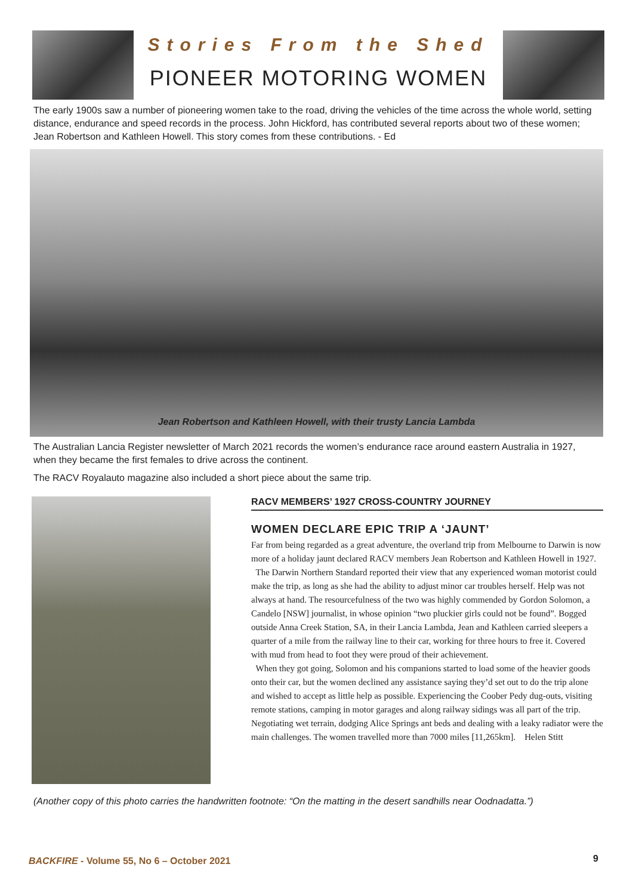Stories From the Shed
PIONEER MOTORING WOMEN
The early 1900s saw a number of pioneering women take to the road, driving the vehicles of the time across the whole world, setting distance, endurance and speed records in the process. John Hickford, has contributed several reports about two of these women; Jean Robertson and Kathleen Howell. This story comes from these contributions. - Ed
Jean Robertson and Kathleen Howell, with their trusty Lancia Lambda
The Australian Lancia Register newsletter of March 2021 records the women’s endurance race around eastern Australia in 1927, when they became the first females to drive across the continent.
The RACV Royalauto magazine also included a short piece about the same trip.
RACV MEMBERS’ 1927 CROSS-COUNTRY JOURNEY
WOMEN DECLARE EPIC TRIP A ‘JAUNT’
Far from being regarded as a great adventure, the overland trip from Melbourne to Darwin is now more of a holiday jaunt declared RACV members Jean Robertson and Kathleen Howell in 1927.
The Darwin Northern Standard reported their view that any experienced woman motorist could make the trip, as long as she had the ability to adjust minor car troubles herself. Help was not always at hand. The resourcefulness of the two was highly commended by Gordon Solomon, a Candelo [NSW] journalist, in whose opinion “two pluckier girls could not be found”. Bogged outside Anna Creek Station, SA, in their Lancia Lambda, Jean and Kathleen carried sleepers a quarter of a mile from the railway line to their car, working for three hours to free it. Covered with mud from head to foot they were proud of their achievement.
When they got going, Solomon and his companions started to load some of the heavier goods onto their car, but the women declined any assistance saying they’d set out to do the trip alone and wished to accept as little help as possible. Experiencing the Coober Pedy dug-outs, visiting remote stations, camping in motor garages and along railway sidings was all part of the trip. Negotiating wet terrain, dodging Alice Springs ant beds and dealing with a leaky radiator were the main challenges. The women travelled more than 7000 miles [11,265km]. Helen Stitt
(Another copy of this photo carries the handwritten footnote: “On the matting in the desert sandhills near Oodnadatta.”)
BACKFIRE - Volume 55, No 6 – October 2021
9